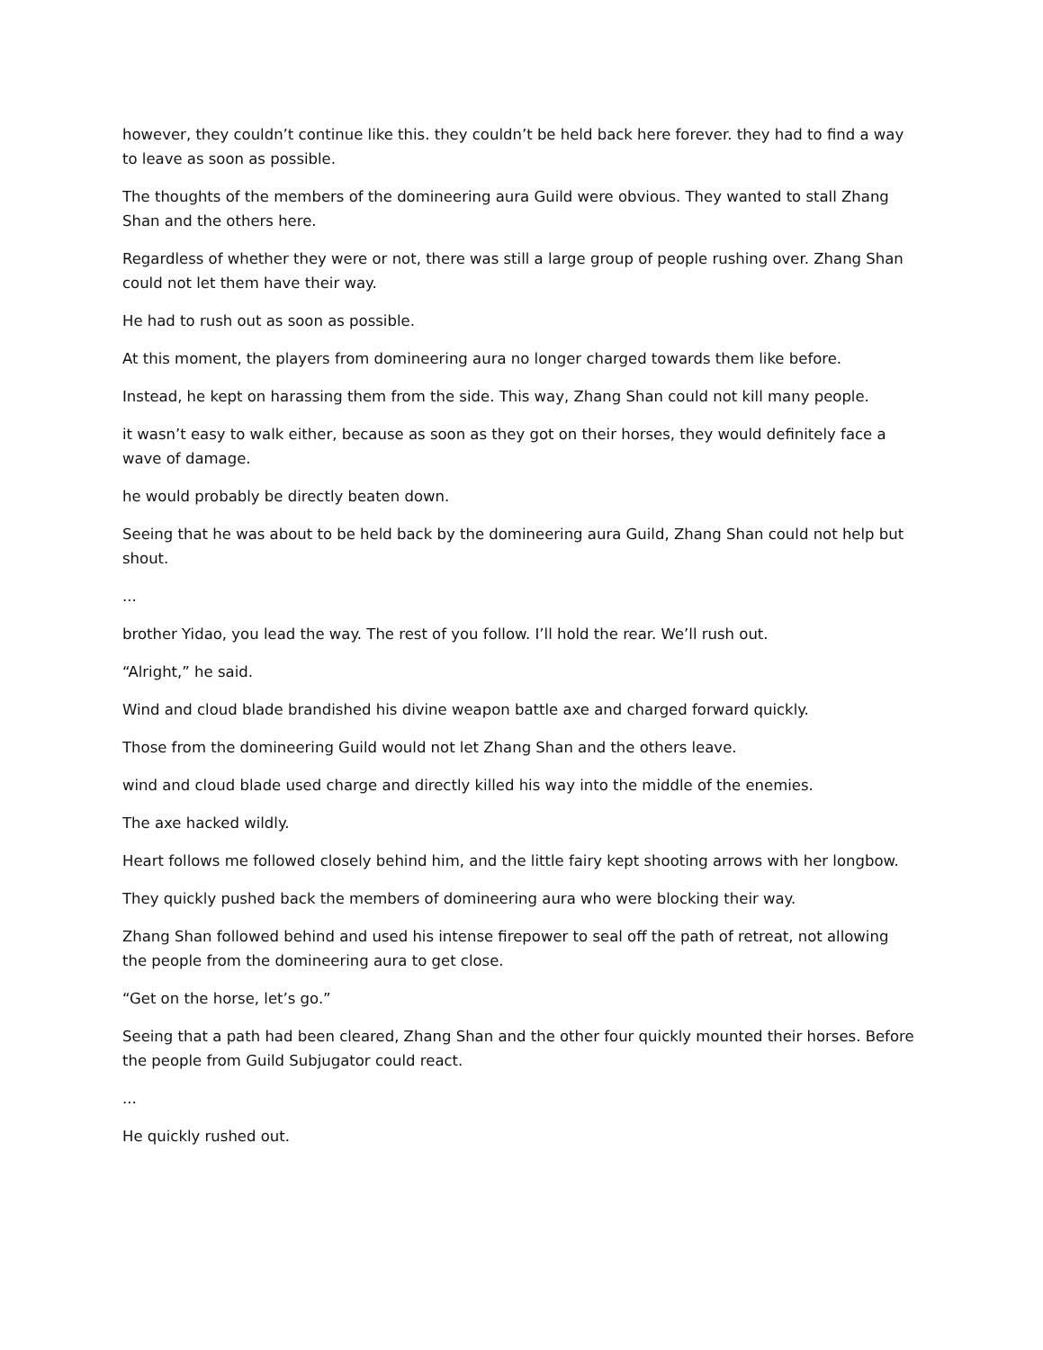however, they couldn’t continue like this. they couldn’t be held back here forever. they had to find a way to leave as soon as possible.
The thoughts of the members of the domineering aura Guild were obvious. They wanted to stall Zhang Shan and the others here.
Regardless of whether they were or not, there was still a large group of people rushing over. Zhang Shan could not let them have their way.
He had to rush out as soon as possible.
At this moment, the players from domineering aura no longer charged towards them like before.
Instead, he kept on harassing them from the side. This way, Zhang Shan could not kill many people.
it wasn’t easy to walk either, because as soon as they got on their horses, they would definitely face a wave of damage.
he would probably be directly beaten down.
Seeing that he was about to be held back by the domineering aura Guild, Zhang Shan could not help but shout.
...
brother Yidao, you lead the way. The rest of you follow. I’ll hold the rear. We’ll rush out.
“Alright,” he said.
Wind and cloud blade brandished his divine weapon battle axe and charged forward quickly.
Those from the domineering Guild would not let Zhang Shan and the others leave.
wind and cloud blade used charge and directly killed his way into the middle of the enemies.
The axe hacked wildly.
Heart follows me followed closely behind him, and the little fairy kept shooting arrows with her longbow.
They quickly pushed back the members of domineering aura who were blocking their way.
Zhang Shan followed behind and used his intense firepower to seal off the path of retreat, not allowing the people from the domineering aura to get close.
“Get on the horse, let’s go.”
Seeing that a path had been cleared, Zhang Shan and the other four quickly mounted their horses. Before the people from Guild Subjugator could react.
...
He quickly rushed out.